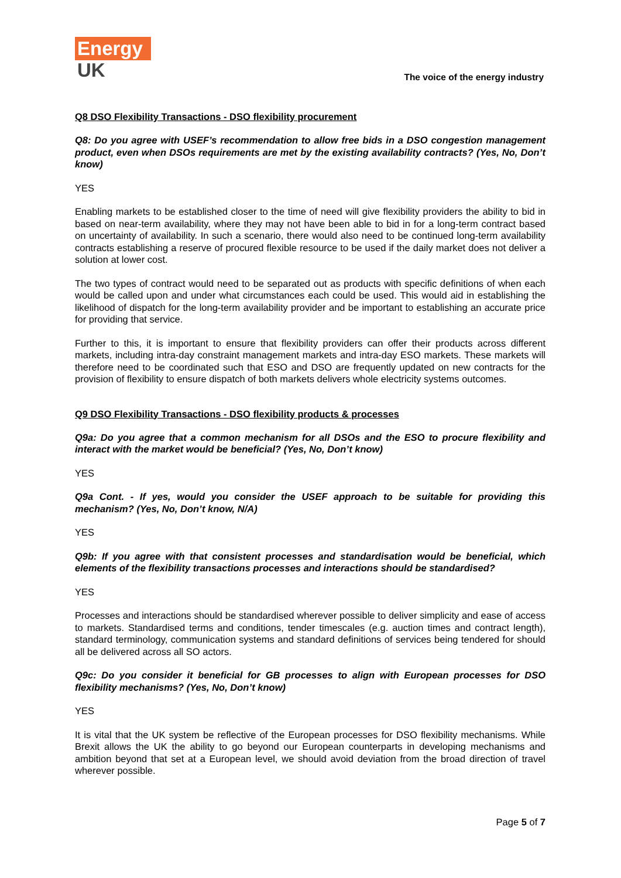Energy
UK
The voice of the energy industry
Q8 DSO Flexibility Transactions - DSO flexibility procurement
Q8: Do you agree with USEF’s recommendation to allow free bids in a DSO congestion management product, even when DSOs requirements are met by the existing availability contracts? (Yes, No, Don’t know)
YES
Enabling markets to be established closer to the time of need will give flexibility providers the ability to bid in based on near-term availability, where they may not have been able to bid in for a long-term contract based on uncertainty of availability. In such a scenario, there would also need to be continued long-term availability contracts establishing a reserve of procured flexible resource to be used if the daily market does not deliver a solution at lower cost.
The two types of contract would need to be separated out as products with specific definitions of when each would be called upon and under what circumstances each could be used. This would aid in establishing the likelihood of dispatch for the long-term availability provider and be important to establishing an accurate price for providing that service.
Further to this, it is important to ensure that flexibility providers can offer their products across different markets, including intra-day constraint management markets and intra-day ESO markets. These markets will therefore need to be coordinated such that ESO and DSO are frequently updated on new contracts for the provision of flexibility to ensure dispatch of both markets delivers whole electricity systems outcomes.
Q9 DSO Flexibility Transactions - DSO flexibility products & processes
Q9a: Do you agree that a common mechanism for all DSOs and the ESO to procure flexibility and interact with the market would be beneficial? (Yes, No, Don’t know)
YES
Q9a Cont. - If yes, would you consider the USEF approach to be suitable for providing this mechanism? (Yes, No, Don’t know, N/A)
YES
Q9b: If you agree with that consistent processes and standardisation would be beneficial, which elements of the flexibility transactions processes and interactions should be standardised?
YES
Processes and interactions should be standardised wherever possible to deliver simplicity and ease of access to markets. Standardised terms and conditions, tender timescales (e.g. auction times and contract length), standard terminology, communication systems and standard definitions of services being tendered for should all be delivered across all SO actors.
Q9c: Do you consider it beneficial for GB processes to align with European processes for DSO flexibility mechanisms? (Yes, No, Don’t know)
YES
It is vital that the UK system be reflective of the European processes for DSO flexibility mechanisms. While Brexit allows the UK the ability to go beyond our European counterparts in developing mechanisms and ambition beyond that set at a European level, we should avoid deviation from the broad direction of travel wherever possible.
Page 5 of 7